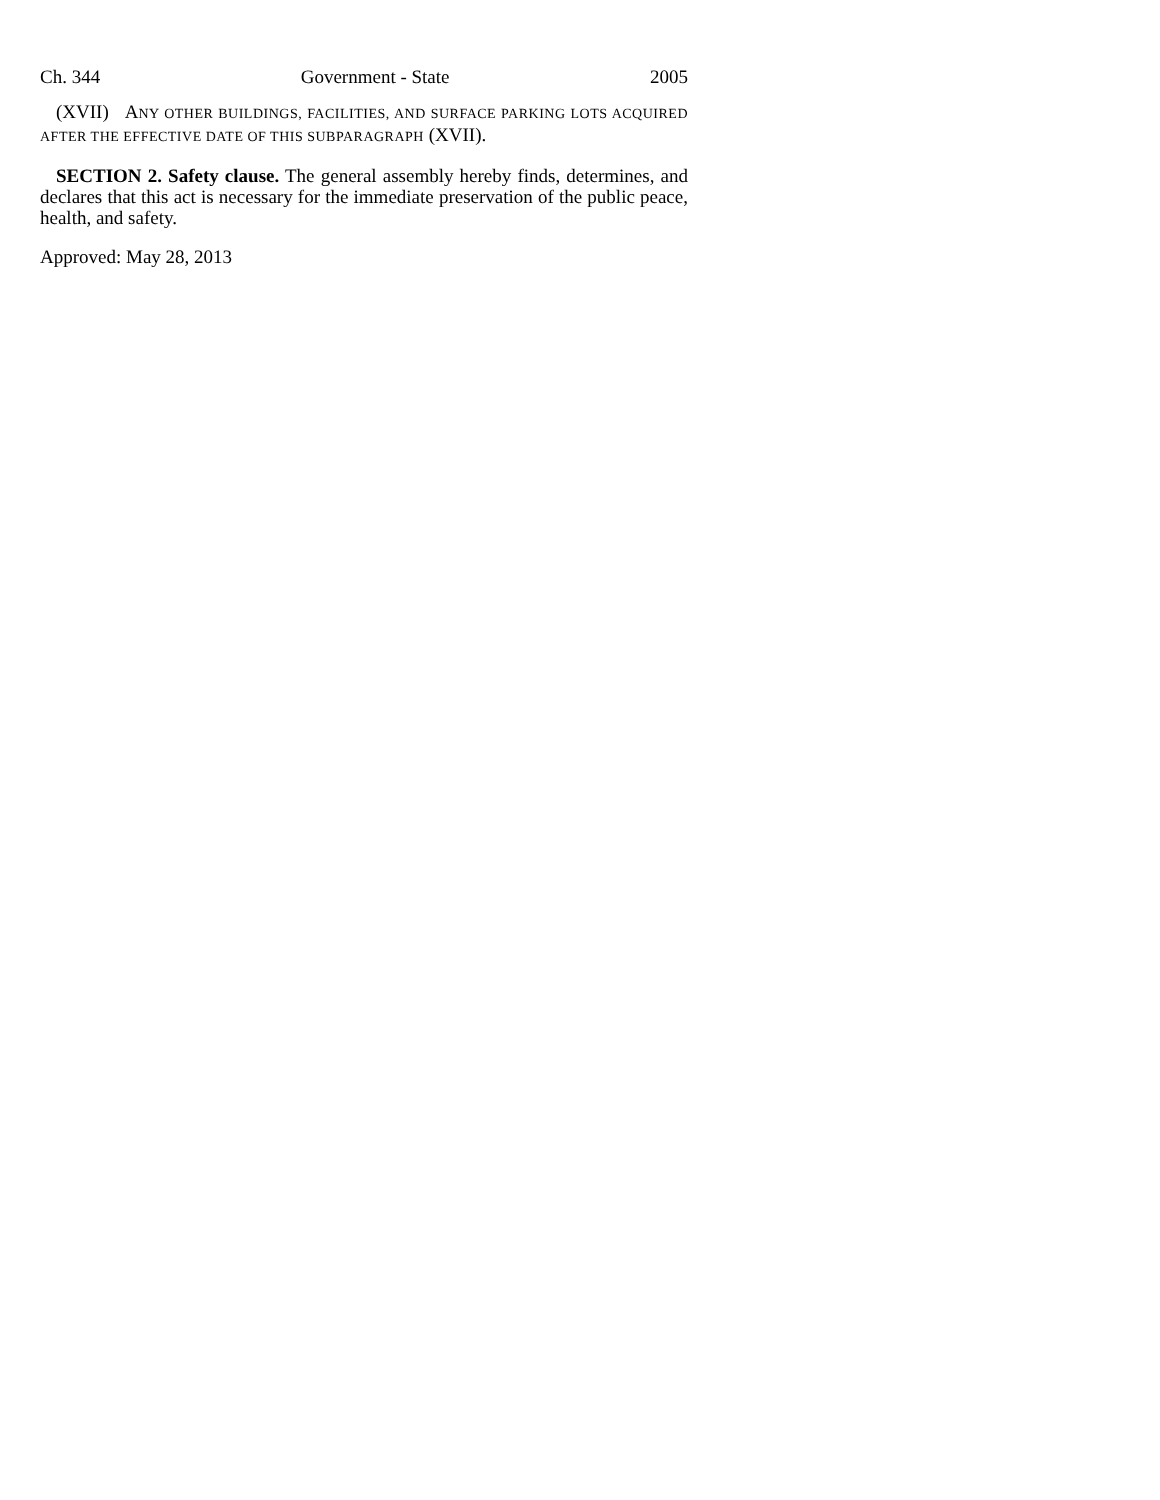Ch. 344 Government - State 2005
(XVII) ANY OTHER BUILDINGS, FACILITIES, AND SURFACE PARKING LOTS ACQUIRED AFTER THE EFFECTIVE DATE OF THIS SUBPARAGRAPH (XVII).
SECTION 2. Safety clause. The general assembly hereby finds, determines, and declares that this act is necessary for the immediate preservation of the public peace, health, and safety.
Approved: May 28, 2013